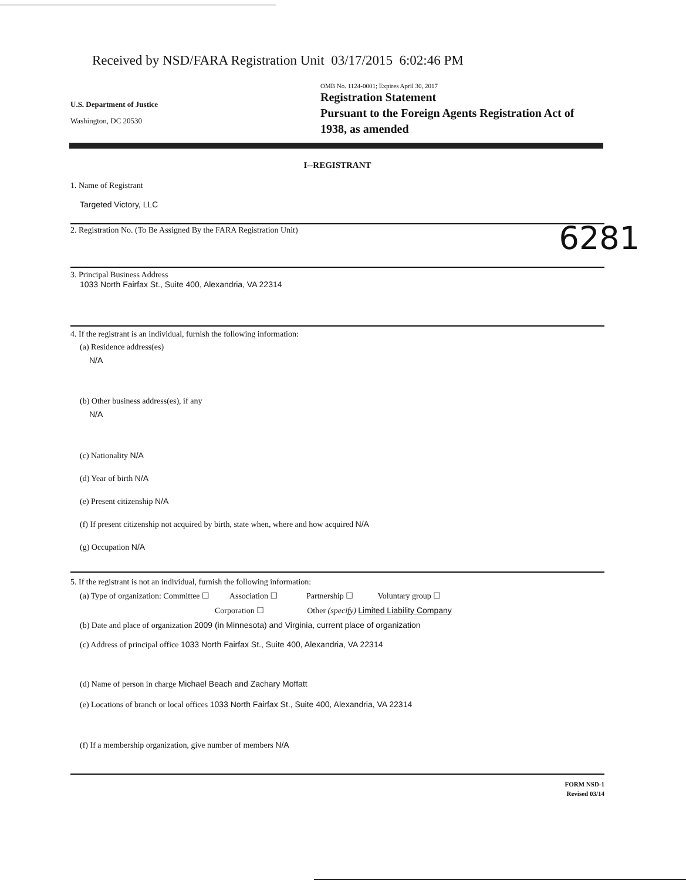Received by NSD/FARA Registration Unit 03/17/2015 6:02:46 PM
U.S. Department of Justice
Washington, DC 20530
OMB No. 1124-0001; Expires April 30, 2017
Registration Statement
Pursuant to the Foreign Agents Registration Act of
1938, as amended
I--REGISTRANT
1. Name of Registrant
Targeted Victory, LLC
2. Registration No. (To Be Assigned By the FARA Registration Unit) 6281
3. Principal Business Address
1033 North Fairfax St., Suite 400, Alexandria, VA 22314
4. If the registrant is an individual, furnish the following information:
(a) Residence address(es)
N/A
(b) Other business address(es), if any
N/A
(c) Nationality N/A
(d) Year of birth N/A
(e) Present citizenship N/A
(f) If present citizenship not acquired by birth, state when, where and how acquired N/A
(g) Occupation N/A
5. If the registrant is not an individual, furnish the following information:
(a) Type of organization: Committee ☐ Association ☐ Partnership ☐ Voluntary group ☐
Corporation ☐ Other (specify) Limited Liability Company
(b) Date and place of organization 2009 (in Minnesota) and Virginia, current place of organization
(c) Address of principal office 1033 North Fairfax St., Suite 400, Alexandria, VA 22314
(d) Name of person in charge Michael Beach and Zachary Moffatt
(e) Locations of branch or local offices 1033 North Fairfax St., Suite 400, Alexandria, VA 22314
(f) If a membership organization, give number of members N/A
FORM NSD-1
Revised 03/14